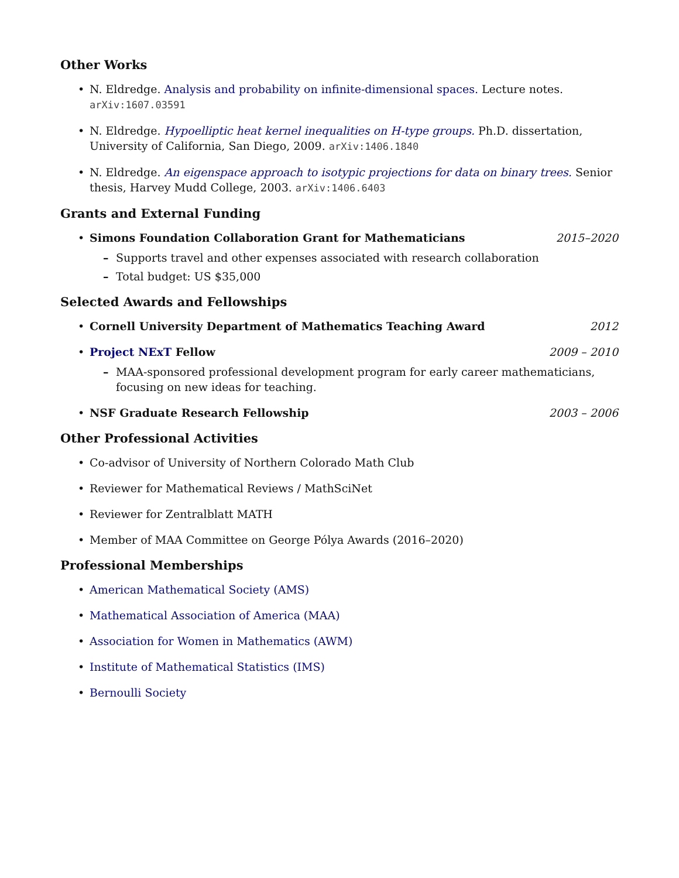Other Works
• N. Eldredge. Analysis and probability on infinite-dimensional spaces. Lecture notes. arXiv:1607.03591
• N. Eldredge. Hypoelliptic heat kernel inequalities on H-type groups. Ph.D. dissertation, University of California, San Diego, 2009. arXiv:1406.1840
• N. Eldredge. An eigenspace approach to isotypic projections for data on binary trees. Senior thesis, Harvey Mudd College, 2003. arXiv:1406.6403
Grants and External Funding
•
Simons Foundation Collaboration Grant for Mathematicians 2015–2020
– Supports travel and other expenses associated with research collaboration
– Total budget: US $35,000
Selected Awards and Fellowships
•
Cornell University Department of Mathematics Teaching Award 2012
•
Project NExT Fellow 2009 – 2010
– MAA-sponsored professional development program for early career mathematicians, focusing on new ideas for teaching.
•
NSF Graduate Research Fellowship 2003 – 2006
Other Professional Activities
• Co-advisor of University of Northern Colorado Math Club
• Reviewer for Mathematical Reviews / MathSciNet
• Reviewer for Zentralblatt MATH
• Member of MAA Committee on George Pólya Awards (2016–2020)
Professional Memberships
• American Mathematical Society (AMS)
• Mathematical Association of America (MAA)
• Association for Women in Mathematics (AWM)
• Institute of Mathematical Statistics (IMS)
• Bernoulli Society